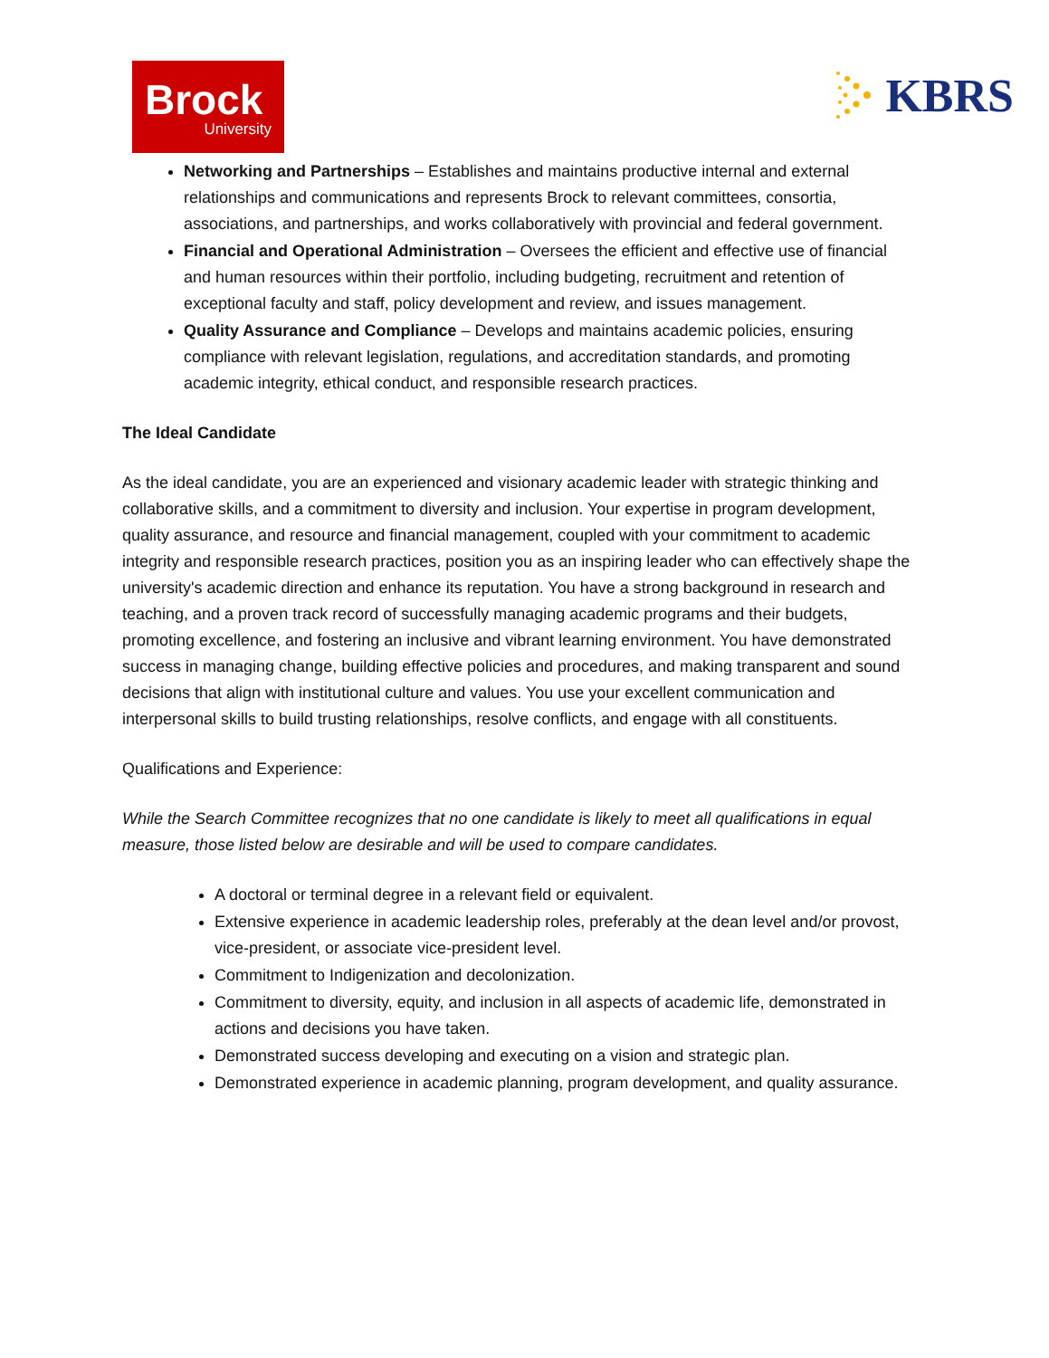Brock
University
KBRS
Networking and Partnerships – Establishes and maintains productive internal and external relationships and communications and represents Brock to relevant committees, consortia, associations, and partnerships, and works collaboratively with provincial and federal government.
Financial and Operational Administration – Oversees the efficient and effective use of financial and human resources within their portfolio, including budgeting, recruitment and retention of exceptional faculty and staff, policy development and review, and issues management.
Quality Assurance and Compliance – Develops and maintains academic policies, ensuring compliance with relevant legislation, regulations, and accreditation standards, and promoting academic integrity, ethical conduct, and responsible research practices.
The Ideal Candidate
As the ideal candidate, you are an experienced and visionary academic leader with strategic thinking and collaborative skills, and a commitment to diversity and inclusion. Your expertise in program development, quality assurance, and resource and financial management, coupled with your commitment to academic integrity and responsible research practices, position you as an inspiring leader who can effectively shape the university's academic direction and enhance its reputation. You have a strong background in research and teaching, and a proven track record of successfully managing academic programs and their budgets, promoting excellence, and fostering an inclusive and vibrant learning environment. You have demonstrated success in managing change, building effective policies and procedures, and making transparent and sound decisions that align with institutional culture and values. You use your excellent communication and interpersonal skills to build trusting relationships, resolve conflicts, and engage with all constituents.
Qualifications and Experience:
While the Search Committee recognizes that no one candidate is likely to meet all qualifications in equal measure, those listed below are desirable and will be used to compare candidates.
A doctoral or terminal degree in a relevant field or equivalent.
Extensive experience in academic leadership roles, preferably at the dean level and/or provost, vice-president, or associate vice-president level.
Commitment to Indigenization and decolonization.
Commitment to diversity, equity, and inclusion in all aspects of academic life, demonstrated in actions and decisions you have taken.
Demonstrated success developing and executing on a vision and strategic plan.
Demonstrated experience in academic planning, program development, and quality assurance.